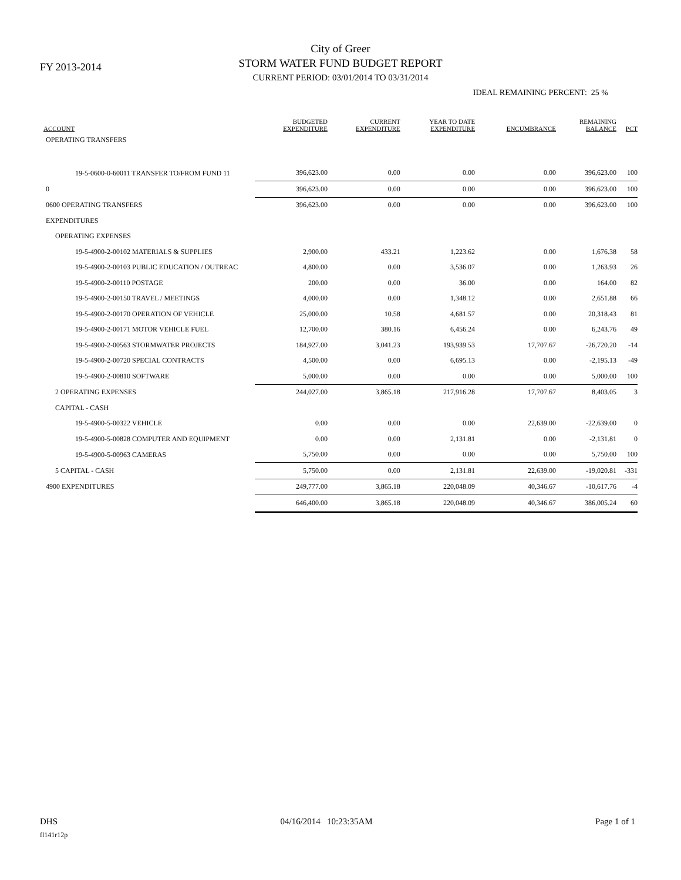FY 2013-2014
City of Greer
STORM WATER FUND BUDGET REPORT
CURRENT PERIOD: 03/01/2014 TO 03/31/2014
IDEAL REMAINING PERCENT: 25 %
| ACCOUNT | BUDGETED EXPENDITURE | CURRENT EXPENDITURE | YEAR TO DATE EXPENDITURE | ENCUMBRANCE | REMAINING BALANCE | PCT |
| --- | --- | --- | --- | --- | --- | --- |
| OPERATING TRANSFERS | | | | | | |
| 19-5-0600-0-60011 TRANSFER TO/FROM FUND 11 | 396,623.00 | 0.00 | 0.00 | 0.00 | 396,623.00 | 100 |
| 0 | 396,623.00 | 0.00 | 0.00 | 0.00 | 396,623.00 | 100 |
| 0600 OPERATING TRANSFERS | 396,623.00 | 0.00 | 0.00 | 0.00 | 396,623.00 | 100 |
| EXPENDITURES | | | | | | |
| OPERATING EXPENSES | | | | | | |
| 19-5-4900-2-00102 MATERIALS & SUPPLIES | 2,900.00 | 433.21 | 1,223.62 | 0.00 | 1,676.38 | 58 |
| 19-5-4900-2-00103 PUBLIC EDUCATION / OUTREAC | 4,800.00 | 0.00 | 3,536.07 | 0.00 | 1,263.93 | 26 |
| 19-5-4900-2-00110 POSTAGE | 200.00 | 0.00 | 36.00 | 0.00 | 164.00 | 82 |
| 19-5-4900-2-00150 TRAVEL / MEETINGS | 4,000.00 | 0.00 | 1,348.12 | 0.00 | 2,651.88 | 66 |
| 19-5-4900-2-00170 OPERATION OF VEHICLE | 25,000.00 | 10.58 | 4,681.57 | 0.00 | 20,318.43 | 81 |
| 19-5-4900-2-00171 MOTOR VEHICLE FUEL | 12,700.00 | 380.16 | 6,456.24 | 0.00 | 6,243.76 | 49 |
| 19-5-4900-2-00563 STORMWATER PROJECTS | 184,927.00 | 3,041.23 | 193,939.53 | 17,707.67 | -26,720.20 | -14 |
| 19-5-4900-2-00720 SPECIAL CONTRACTS | 4,500.00 | 0.00 | 6,695.13 | 0.00 | -2,195.13 | -49 |
| 19-5-4900-2-00810 SOFTWARE | 5,000.00 | 0.00 | 0.00 | 0.00 | 5,000.00 | 100 |
| 2 OPERATING EXPENSES | 244,027.00 | 3,865.18 | 217,916.28 | 17,707.67 | 8,403.05 | 3 |
| CAPITAL - CASH | | | | | | |
| 19-5-4900-5-00322 VEHICLE | 0.00 | 0.00 | 0.00 | 22,639.00 | -22,639.00 | 0 |
| 19-5-4900-5-00828 COMPUTER AND EQUIPMENT | 0.00 | 0.00 | 2,131.81 | 0.00 | -2,131.81 | 0 |
| 19-5-4900-5-00963 CAMERAS | 5,750.00 | 0.00 | 0.00 | 0.00 | 5,750.00 | 100 |
| 5 CAPITAL - CASH | 5,750.00 | 0.00 | 2,131.81 | 22,639.00 | -19,020.81 | -331 |
| 4900 EXPENDITURES | 249,777.00 | 3,865.18 | 220,048.09 | 40,346.67 | -10,617.76 | -4 |
| | 646,400.00 | 3,865.18 | 220,048.09 | 40,346.67 | 386,005.24 | 60 |
DHS 04/16/2014 10:23:35AM Page 1 of 1
fl141r12p